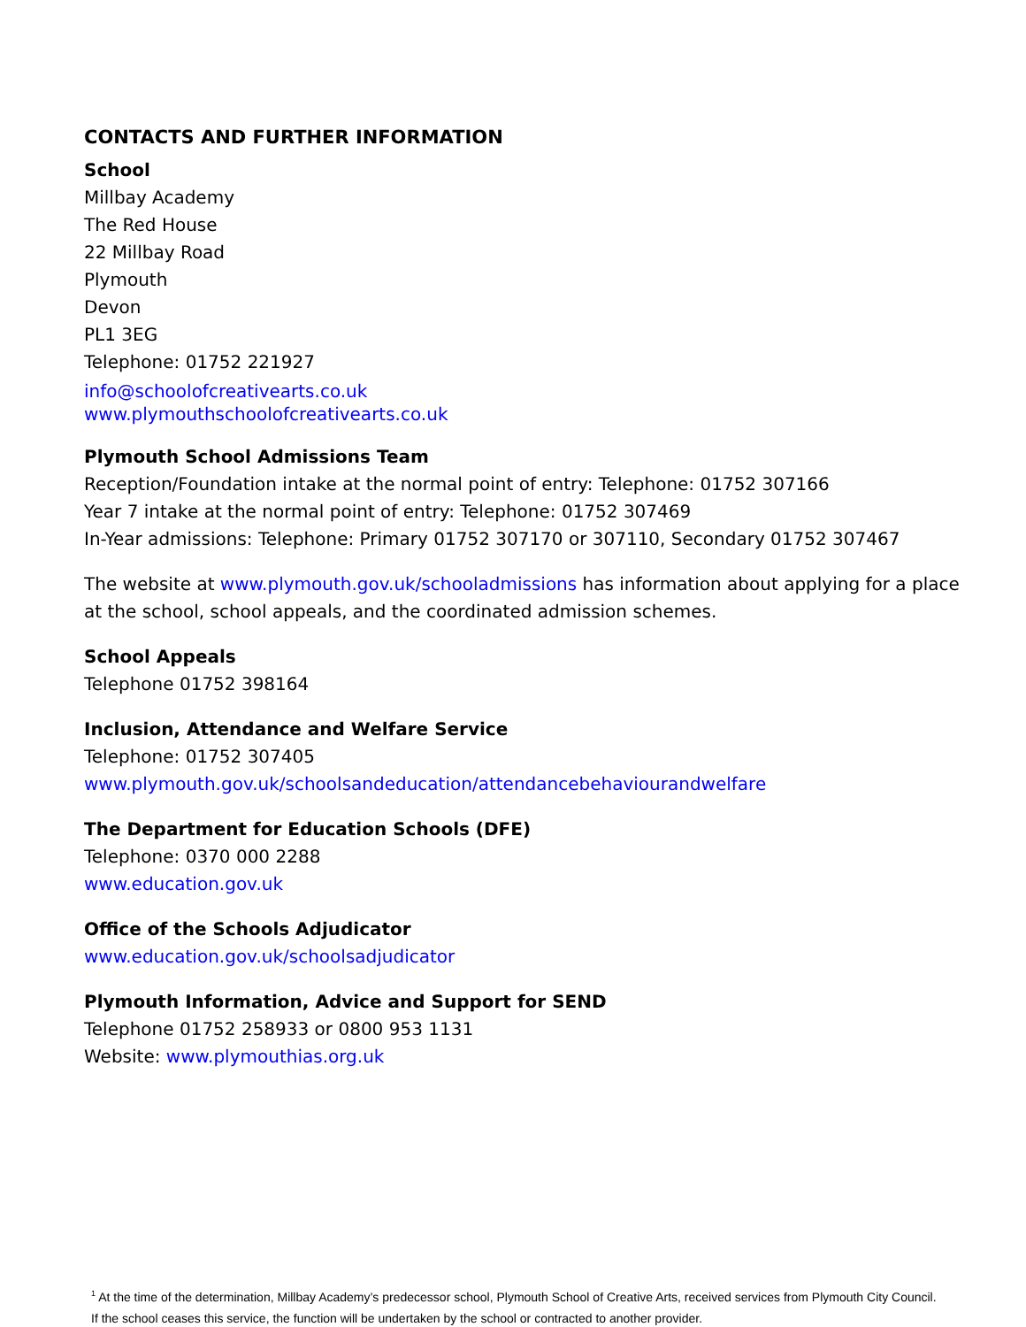CONTACTS AND FURTHER INFORMATION
School
Millbay Academy
The Red House
22 Millbay Road
Plymouth
Devon
PL1 3EG
Telephone: 01752 221927
info@schoolofcreativearts.co.uk
www.plymouthschoolofcreativearts.co.uk
Plymouth School Admissions Team
Reception/Foundation intake at the normal point of entry: Telephone: 01752 307166
Year 7 intake at the normal point of entry: Telephone: 01752 307469
In-Year admissions: Telephone: Primary 01752 307170 or 307110, Secondary 01752 307467
The website at www.plymouth.gov.uk/schooladmissions has information about applying for a place at the school, school appeals, and the coordinated admission schemes.
School Appeals
Telephone 01752 398164
Inclusion, Attendance and Welfare Service
Telephone: 01752 307405
www.plymouth.gov.uk/schoolsandeducation/attendancebehaviourandwelfare
The Department for Education Schools (DFE)
Telephone: 0370 000 2288
www.education.gov.uk
Office of the Schools Adjudicator
www.education.gov.uk/schoolsadjudicator
Plymouth Information, Advice and Support for SEND
Telephone 01752 258933 or 0800 953 1131
Website: www.plymouthias.org.uk
<sup>1</sup> At the time of the determination, Millbay Academy’s predecessor school, Plymouth School of Creative Arts, received services from Plymouth City Council. If the school ceases this service, the function will be undertaken by the school or contracted to another provider.